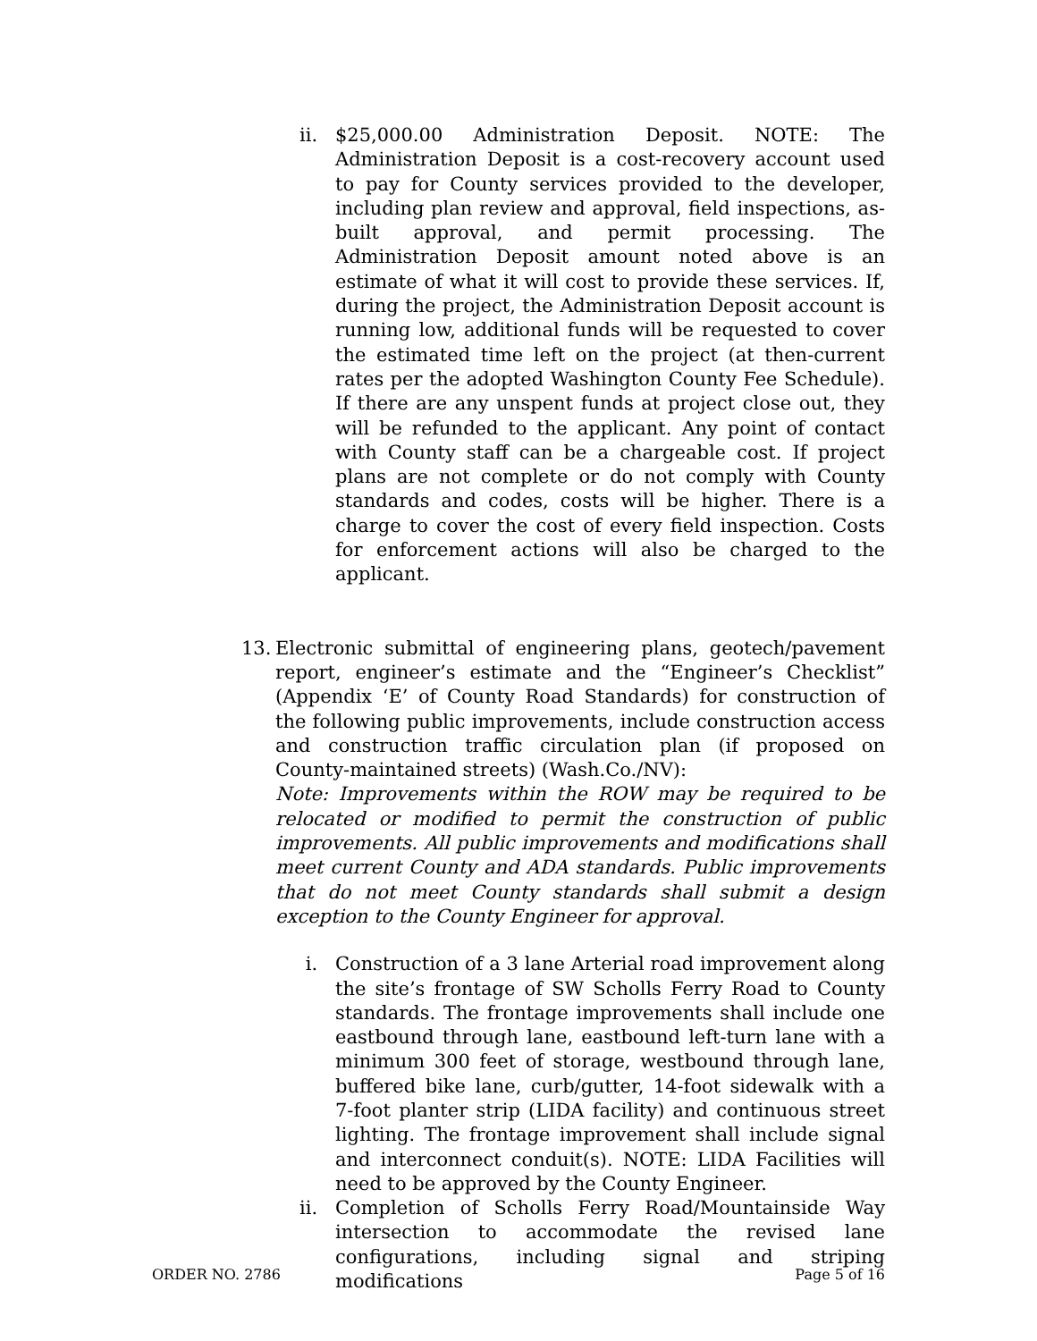ii. $25,000.00 Administration Deposit. NOTE: The Administration Deposit is a cost-recovery account used to pay for County services provided to the developer, including plan review and approval, field inspections, as-built approval, and permit processing. The Administration Deposit amount noted above is an estimate of what it will cost to provide these services. If, during the project, the Administration Deposit account is running low, additional funds will be requested to cover the estimated time left on the project (at then-current rates per the adopted Washington County Fee Schedule). If there are any unspent funds at project close out, they will be refunded to the applicant. Any point of contact with County staff can be a chargeable cost. If project plans are not complete or do not comply with County standards and codes, costs will be higher. There is a charge to cover the cost of every field inspection. Costs for enforcement actions will also be charged to the applicant.
13. Electronic submittal of engineering plans, geotech/pavement report, engineer’s estimate and the “Engineer’s Checklist” (Appendix ‘E’ of County Road Standards) for construction of the following public improvements, include construction access and construction traffic circulation plan (if proposed on County-maintained streets) (Wash.Co./NV):
Note: Improvements within the ROW may be required to be relocated or modified to permit the construction of public improvements. All public improvements and modifications shall meet current County and ADA standards. Public improvements that do not meet County standards shall submit a design exception to the County Engineer for approval.
i. Construction of a 3 lane Arterial road improvement along the site’s frontage of SW Scholls Ferry Road to County standards. The frontage improvements shall include one eastbound through lane, eastbound left-turn lane with a minimum 300 feet of storage, westbound through lane, buffered bike lane, curb/gutter, 14-foot sidewalk with a 7-foot planter strip (LIDA facility) and continuous street lighting. The frontage improvement shall include signal and interconnect conduit(s). NOTE: LIDA Facilities will need to be approved by the County Engineer.
ii. Completion of Scholls Ferry Road/Mountainside Way intersection to accommodate the revised lane configurations, including signal and striping modifications
ORDER NO. 2786 Page 5 of 16